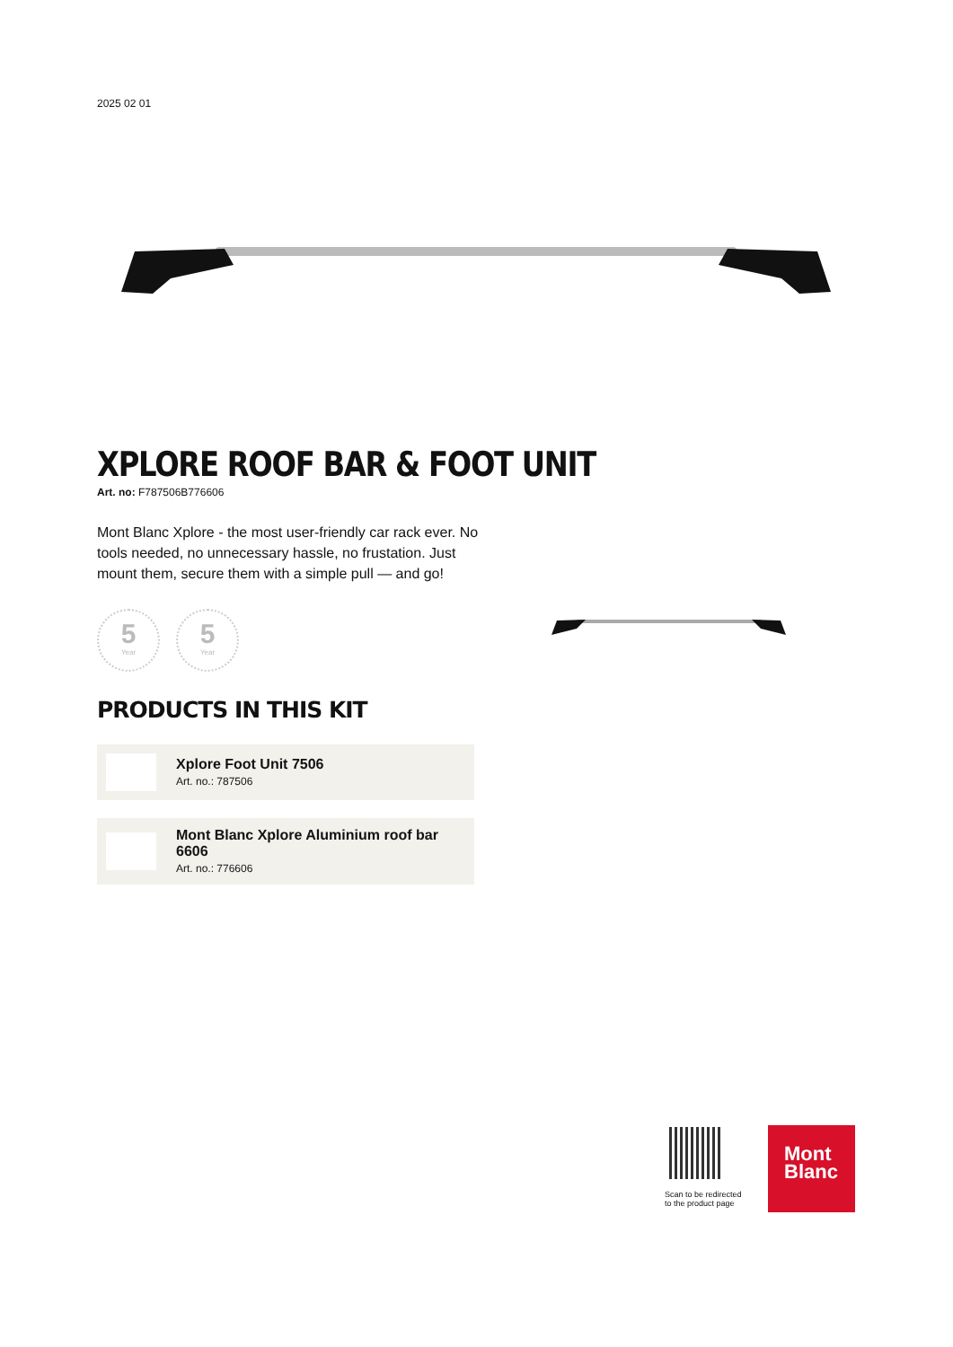2025 02 01
XPLORE ROOF BAR & FOOT UNIT
Art. no: F787506B776606
Mont Blanc Xplore - the most user-friendly car rack ever. No tools needed, no unnecessary hassle, no frustation. Just mount them, secure them with a simple pull — and go!
5
Year
5
Year
PRODUCTS IN THIS KIT
Xplore Foot Unit 7506
Art. no.: 787506
Mont Blanc Xplore Aluminium roof bar 6606
Art. no.: 776606
Scan to be redirected
to the product page
Mont
Blanc